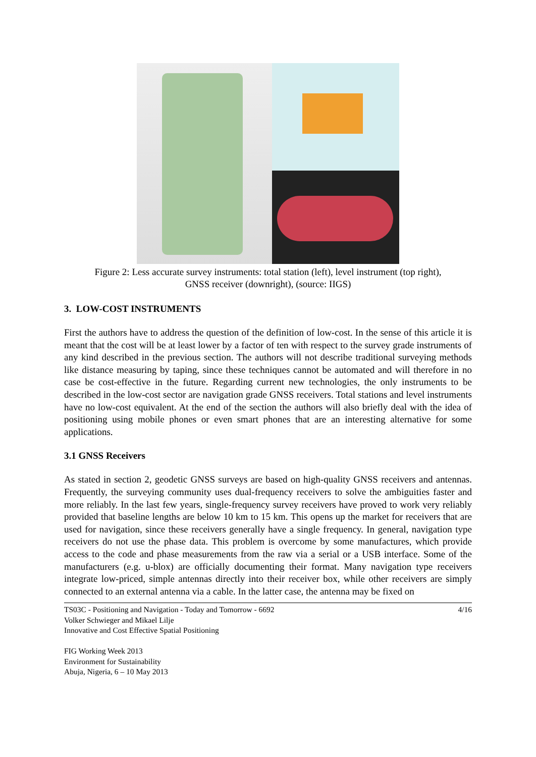Figure 2: Less accurate survey instruments: total station (left), level instrument (top right),
GNSS receiver (downright), (source: IIGS)
3. LOW-COST INSTRUMENTS
First the authors have to address the question of the definition of low-cost. In the sense of this article it is meant that the cost will be at least lower by a factor of ten with respect to the survey grade instruments of any kind described in the previous section. The authors will not describe traditional surveying methods like distance measuring by taping, since these techniques cannot be automated and will therefore in no case be cost-effective in the future. Regarding current new technologies, the only instruments to be described in the low-cost sector are navigation grade GNSS receivers. Total stations and level instruments have no low-cost equivalent. At the end of the section the authors will also briefly deal with the idea of positioning using mobile phones or even smart phones that are an interesting alternative for some applications.
3.1 GNSS Receivers
As stated in section 2, geodetic GNSS surveys are based on high-quality GNSS receivers and antennas. Frequently, the surveying community uses dual-frequency receivers to solve the ambiguities faster and more reliably. In the last few years, single-frequency survey receivers have proved to work very reliably provided that baseline lengths are below 10 km to 15 km. This opens up the market for receivers that are used for navigation, since these receivers generally have a single frequency. In general, navigation type receivers do not use the phase data. This problem is overcome by some manufactures, which provide access to the code and phase measurements from the raw via a serial or a USB interface. Some of the manufacturers (e.g. u-blox) are officially documenting their format. Many navigation type receivers integrate low-priced, simple antennas directly into their receiver box, while other receivers are simply connected to an external antenna via a cable. In the latter case, the antenna may be fixed on
TS03C - Positioning and Navigation - Today and Tomorrow - 6692 4/16
Volker Schwieger and Mikael Lilje
Innovative and Cost Effective Spatial Positioning
FIG Working Week 2013
Environment for Sustainability
Abuja, Nigeria, 6 – 10 May 2013